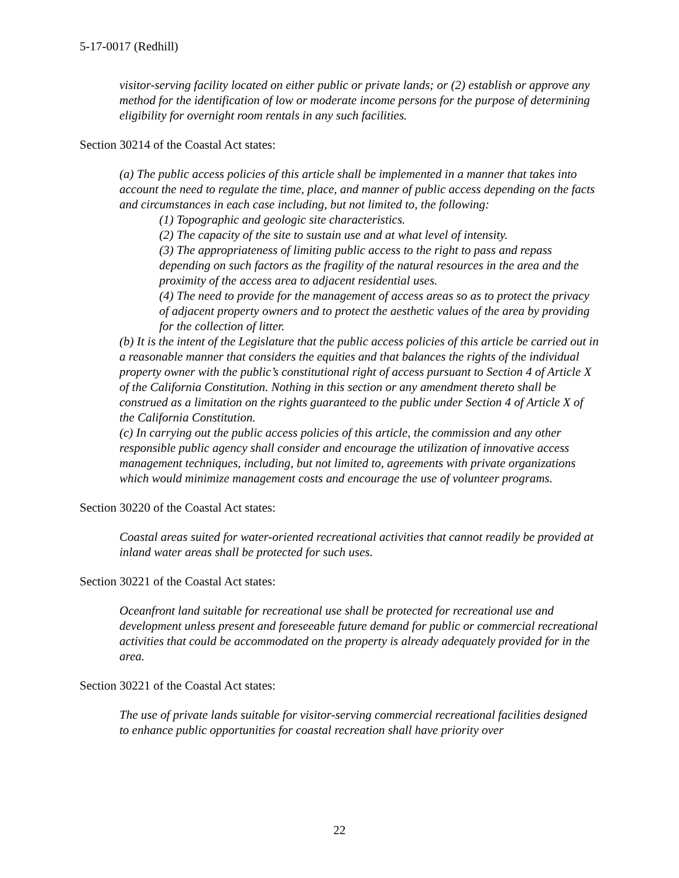5-17-0017 (Redhill)
visitor-serving facility located on either public or private lands; or (2) establish or approve any method for the identification of low or moderate income persons for the purpose of determining eligibility for overnight room rentals in any such facilities.
Section 30214 of the Coastal Act states:
(a) The public access policies of this article shall be implemented in a manner that takes into account the need to regulate the time, place, and manner of public access depending on the facts and circumstances in each case including, but not limited to, the following:
(1) Topographic and geologic site characteristics.
(2) The capacity of the site to sustain use and at what level of intensity.
(3) The appropriateness of limiting public access to the right to pass and repass depending on such factors as the fragility of the natural resources in the area and the proximity of the access area to adjacent residential uses.
(4) The need to provide for the management of access areas so as to protect the privacy of adjacent property owners and to protect the aesthetic values of the area by providing for the collection of litter.
(b) It is the intent of the Legislature that the public access policies of this article be carried out in a reasonable manner that considers the equities and that balances the rights of the individual property owner with the public’s constitutional right of access pursuant to Section 4 of Article X of the California Constitution. Nothing in this section or any amendment thereto shall be construed as a limitation on the rights guaranteed to the public under Section 4 of Article X of the California Constitution.
(c) In carrying out the public access policies of this article, the commission and any other responsible public agency shall consider and encourage the utilization of innovative access management techniques, including, but not limited to, agreements with private organizations which would minimize management costs and encourage the use of volunteer programs.
Section 30220 of the Coastal Act states:
Coastal areas suited for water-oriented recreational activities that cannot readily be provided at inland water areas shall be protected for such uses.
Section 30221 of the Coastal Act states:
Oceanfront land suitable for recreational use shall be protected for recreational use and development unless present and foreseeable future demand for public or commercial recreational activities that could be accommodated on the property is already adequately provided for in the area.
Section 30221 of the Coastal Act states:
The use of private lands suitable for visitor-serving commercial recreational facilities designed to enhance public opportunities for coastal recreation shall have priority over
22